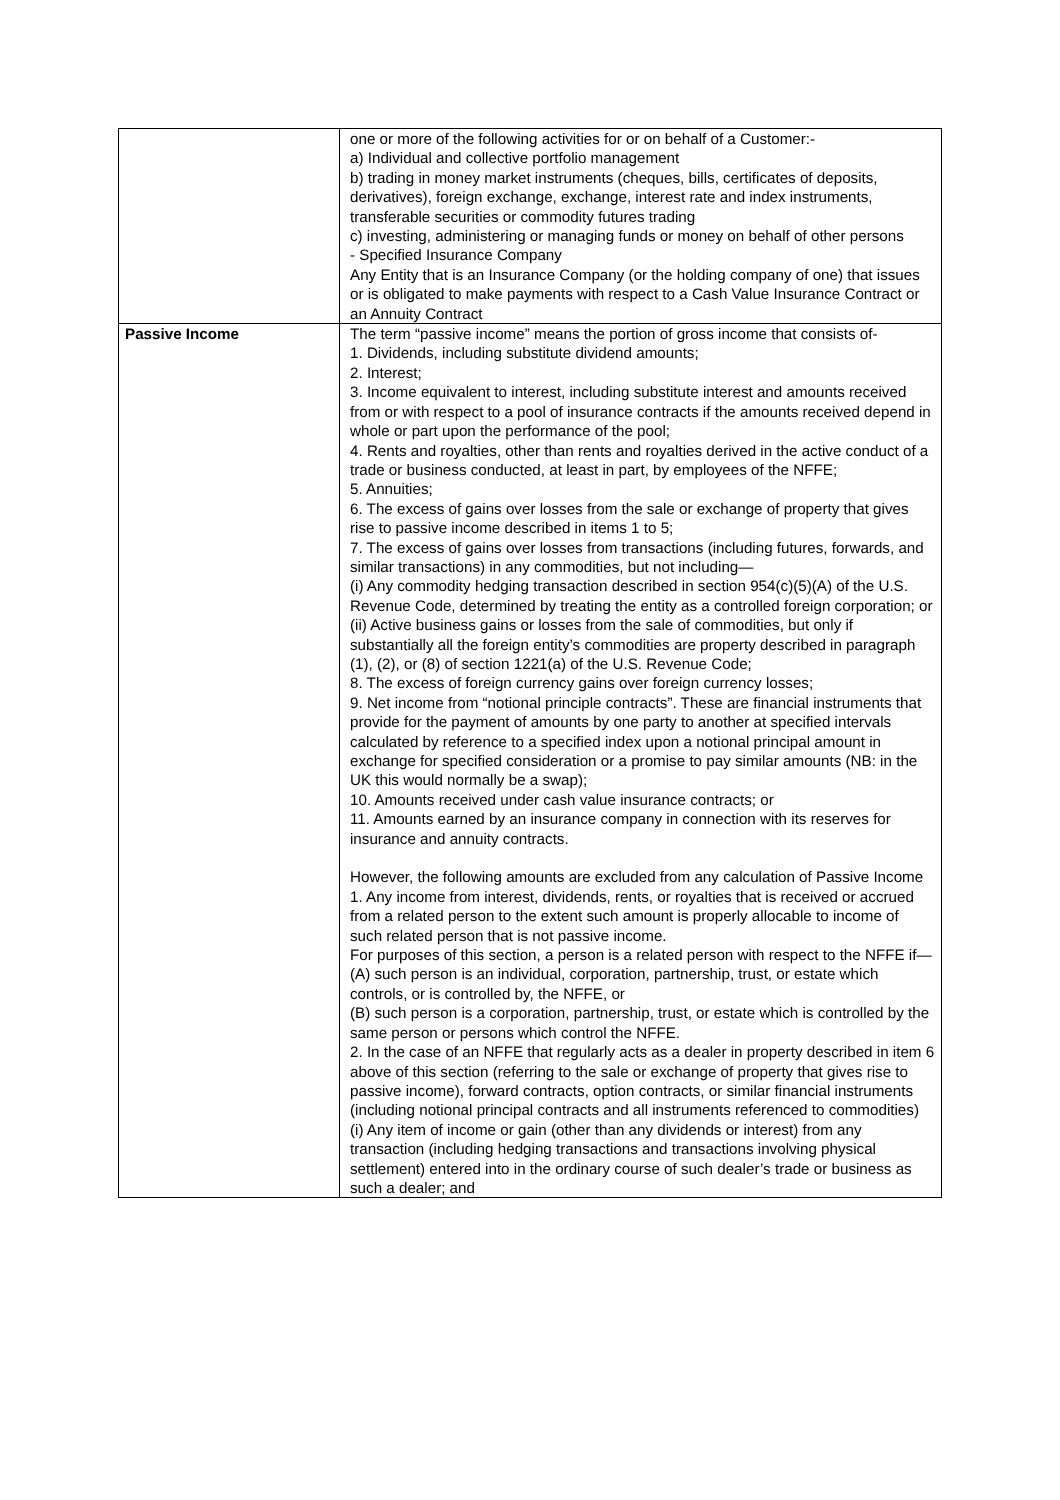| | one or more of the following activities for or on behalf of a Customer:- a) Individual and collective portfolio management b) trading in money market instruments (cheques, bills, certificates of deposits, derivatives), foreign exchange, exchange, interest rate and index instruments, transferable securities or commodity futures trading c) investing, administering or managing funds or money on behalf of other persons - Specified Insurance Company Any Entity that is an Insurance Company (or the holding company of one) that issues or is obligated to make payments with respect to a Cash Value Insurance Contract or an Annuity Contract |
| Passive Income | The term “passive income” means the portion of gross income that consists of- 1. Dividends, including substitute dividend amounts; 2. Interest; 3. Income equivalent to interest, including substitute interest and amounts received from or with respect to a pool of insurance contracts if the amounts received depend in whole or part upon the performance of the pool; 4. Rents and royalties, other than rents and royalties derived in the active conduct of a trade or business conducted, at least in part, by employees of the NFFE; 5. Annuities; 6. The excess of gains over losses from the sale or exchange of property that gives rise to passive income described in items 1 to 5; 7. The excess of gains over losses from transactions (including futures, forwards, and similar transactions) in any commodities, but not including— (i) Any commodity hedging transaction described in section 954(c)(5)(A) of the U.S. Revenue Code, determined by treating the entity as a controlled foreign corporation; or (ii) Active business gains or losses from the sale of commodities, but only if substantially all the foreign entity’s commodities are property described in paragraph (1), (2), or (8) of section 1221(a) of the U.S. Revenue Code; 8. The excess of foreign currency gains over foreign currency losses; 9. Net income from “notional principle contracts”. These are financial instruments that provide for the payment of amounts by one party to another at specified intervals calculated by reference to a specified index upon a notional principal amount in exchange for specified consideration or a promise to pay similar amounts (NB: in the UK this would normally be a swap); 10. Amounts received under cash value insurance contracts; or 11. Amounts earned by an insurance company in connection with its reserves for insurance and annuity contracts. However, the following amounts are excluded from any calculation of Passive Income 1. Any income from interest, dividends, rents, or royalties that is received or accrued from a related person to the extent such amount is properly allocable to income of such related person that is not passive income. For purposes of this section, a person is a related person with respect to the NFFE if— (A) such person is an individual, corporation, partnership, trust, or estate which controls, or is controlled by, the NFFE, or (B) such person is a corporation, partnership, trust, or estate which is controlled by the same person or persons which control the NFFE. 2. In the case of an NFFE that regularly acts as a dealer in property described in item 6 above of this section (referring to the sale or exchange of property that gives rise to passive income), forward contracts, option contracts, or similar financial instruments (including notional principal contracts and all instruments referenced to commodities) (i) Any item of income or gain (other than any dividends or interest) from any transaction (including hedging transactions and transactions involving physical settlement) entered into in the ordinary course of such dealer’s trade or business as such a dealer; and |